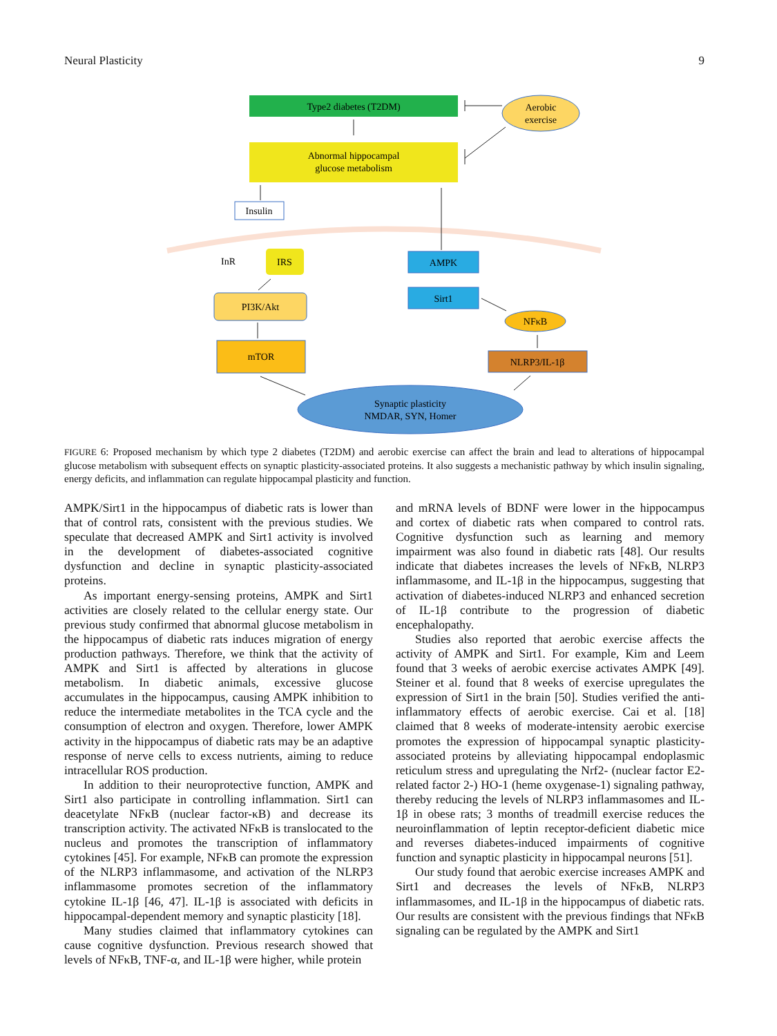Neural Plasticity 9
Type2 diabetes (T2DM)
Abnormal hippocampal
glucose metabolism
Aerobic
exercise
Insulin
InR
IRS
PI3K/Akt
mTOR
AMPK
Sirt1
NFκB
NLRP3/IL-1β
Synaptic plasticity
NMDAR, SYN, Homer
FIGURE 6: Proposed mechanism by which type 2 diabetes (T2DM) and aerobic exercise can affect the brain and lead to alterations of hippocampal glucose metabolism with subsequent effects on synaptic plasticity-associated proteins. It also suggests a mechanistic pathway by which insulin signaling, energy deficits, and inflammation can regulate hippocampal plasticity and function.
AMPK/Sirt1 in the hippocampus of diabetic rats is lower than that of control rats, consistent with the previous studies. We speculate that decreased AMPK and Sirt1 activity is involved in the development of diabetes-associated cognitive dysfunction and decline in synaptic plasticity-associated proteins.
As important energy-sensing proteins, AMPK and Sirt1 activities are closely related to the cellular energy state. Our previous study confirmed that abnormal glucose metabolism in the hippocampus of diabetic rats induces migration of energy production pathways. Therefore, we think that the activity of AMPK and Sirt1 is affected by alterations in glucose metabolism. In diabetic animals, excessive glucose accumulates in the hippocampus, causing AMPK inhibition to reduce the intermediate metabolites in the TCA cycle and the consumption of electron and oxygen. Therefore, lower AMPK activity in the hippocampus of diabetic rats may be an adaptive response of nerve cells to excess nutrients, aiming to reduce intracellular ROS production.
In addition to their neuroprotective function, AMPK and Sirt1 also participate in controlling inflammation. Sirt1 can deacetylate NFκB (nuclear factor-κB) and decrease its transcription activity. The activated NFκB is translocated to the nucleus and promotes the transcription of inflammatory cytokines [45]. For example, NFκB can promote the expression of the NLRP3 inflammasome, and activation of the NLRP3 inflammasome promotes secretion of the inflammatory cytokine IL-1β [46, 47]. IL-1β is associated with deficits in hippocampal-dependent memory and synaptic plasticity [18].
Many studies claimed that inflammatory cytokines can cause cognitive dysfunction. Previous research showed that levels of NFκB, TNF-α, and IL-1β were higher, while protein
and mRNA levels of BDNF were lower in the hippocampus and cortex of diabetic rats when compared to control rats. Cognitive dysfunction such as learning and memory impairment was also found in diabetic rats [48]. Our results indicate that diabetes increases the levels of NFκB, NLRP3 inflammasome, and IL-1β in the hippocampus, suggesting that activation of diabetes-induced NLRP3 and enhanced secretion of IL-1β contribute to the progression of diabetic encephalopathy.
Studies also reported that aerobic exercise affects the activity of AMPK and Sirt1. For example, Kim and Leem found that 3 weeks of aerobic exercise activates AMPK [49]. Steiner et al. found that 8 weeks of exercise upregulates the expression of Sirt1 in the brain [50]. Studies verified the anti-inflammatory effects of aerobic exercise. Cai et al. [18] claimed that 8 weeks of moderate-intensity aerobic exercise promotes the expression of hippocampal synaptic plasticity-associated proteins by alleviating hippocampal endoplasmic reticulum stress and upregulating the Nrf2- (nuclear factor E2-related factor 2-) HO-1 (heme oxygenase-1) signaling pathway, thereby reducing the levels of NLRP3 inflammasomes and IL-1β in obese rats; 3 months of treadmill exercise reduces the neuroinflammation of leptin receptor-deficient diabetic mice and reverses diabetes-induced impairments of cognitive function and synaptic plasticity in hippocampal neurons [51].
Our study found that aerobic exercise increases AMPK and Sirt1 and decreases the levels of NFκB, NLRP3 inflammasomes, and IL-1β in the hippocampus of diabetic rats. Our results are consistent with the previous findings that NFκB signaling can be regulated by the AMPK and Sirt1